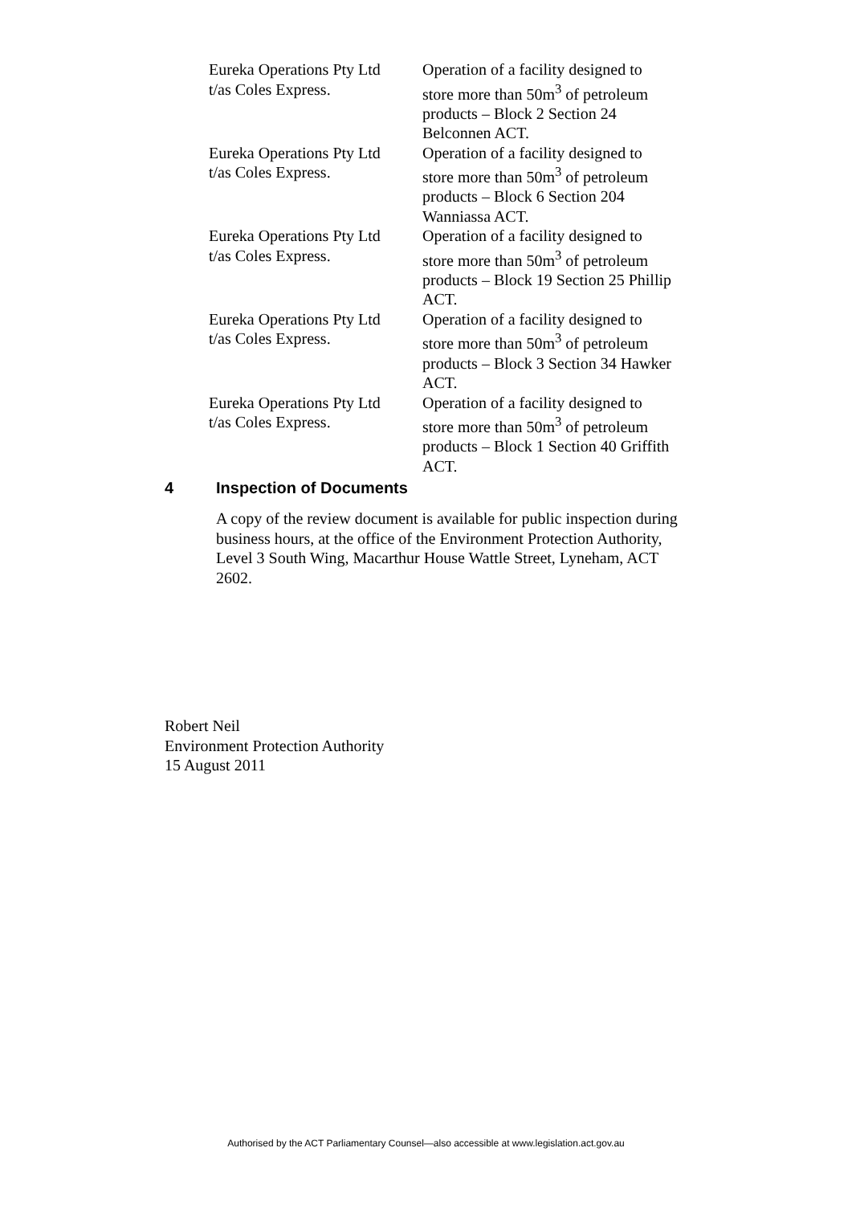| Eureka Operations Pty Ltd t/as Coles Express. | Operation of a facility designed to store more than 50m<sup>3</sup> of petroleum products – Block 2 Section 24 Belconnen ACT. |
| Eureka Operations Pty Ltd t/as Coles Express. | Operation of a facility designed to store more than 50m<sup>3</sup> of petroleum products – Block 6 Section 204 Wanniassa ACT. |
| Eureka Operations Pty Ltd t/as Coles Express. | Operation of a facility designed to store more than 50m<sup>3</sup> of petroleum products – Block 19 Section 25 Phillip ACT. |
| Eureka Operations Pty Ltd t/as Coles Express. | Operation of a facility designed to store more than 50m<sup>3</sup> of petroleum products – Block 3 Section 34 Hawker ACT. |
| Eureka Operations Pty Ltd t/as Coles Express. | Operation of a facility designed to store more than 50m<sup>3</sup> of petroleum products – Block 1 Section 40 Griffith ACT. |
4 Inspection of Documents
A copy of the review document is available for public inspection during business hours, at the office of the Environment Protection Authority, Level 3 South Wing, Macarthur House Wattle Street, Lyneham, ACT 2602.
Robert Neil
Environment Protection Authority
15 August 2011
Authorised by the ACT Parliamentary Counsel—also accessible at www.legislation.act.gov.au